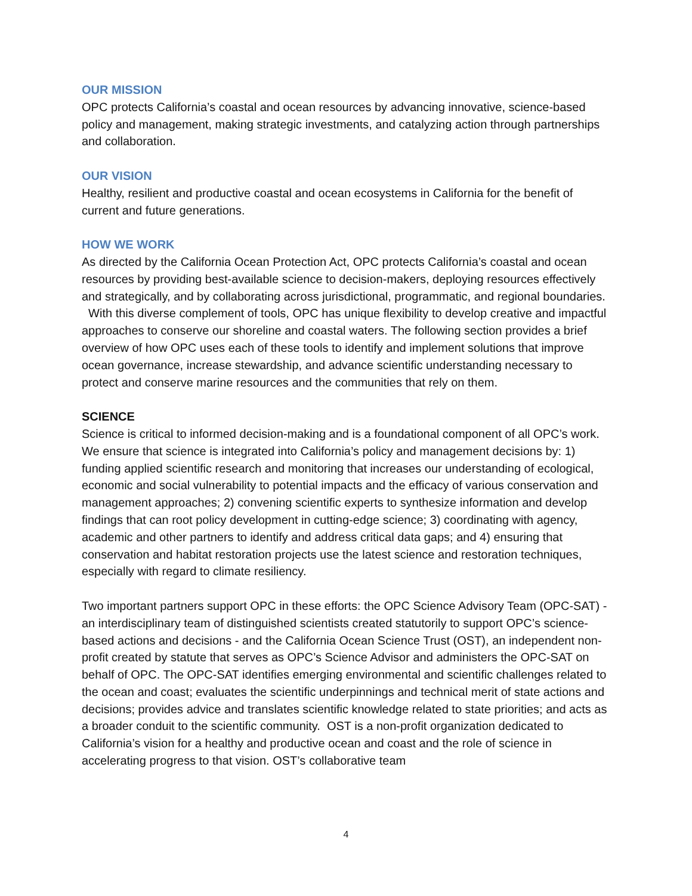OUR MISSION
OPC protects California’s coastal and ocean resources by advancing innovative, science-based policy and management, making strategic investments, and catalyzing action through partnerships and collaboration.
OUR VISION
Healthy, resilient and productive coastal and ocean ecosystems in California for the benefit of current and future generations.
HOW WE WORK
As directed by the California Ocean Protection Act, OPC protects California’s coastal and ocean resources by providing best-available science to decision-makers, deploying resources effectively and strategically, and by collaborating across jurisdictional, programmatic, and regional boundaries. With this diverse complement of tools, OPC has unique flexibility to develop creative and impactful approaches to conserve our shoreline and coastal waters. The following section provides a brief overview of how OPC uses each of these tools to identify and implement solutions that improve ocean governance, increase stewardship, and advance scientific understanding necessary to protect and conserve marine resources and the communities that rely on them.
SCIENCE
Science is critical to informed decision-making and is a foundational component of all OPC’s work. We ensure that science is integrated into California’s policy and management decisions by: 1) funding applied scientific research and monitoring that increases our understanding of ecological, economic and social vulnerability to potential impacts and the efficacy of various conservation and management approaches; 2) convening scientific experts to synthesize information and develop findings that can root policy development in cutting-edge science; 3) coordinating with agency, academic and other partners to identify and address critical data gaps; and 4) ensuring that conservation and habitat restoration projects use the latest science and restoration techniques, especially with regard to climate resiliency.
Two important partners support OPC in these efforts: the OPC Science Advisory Team (OPC-SAT) - an interdisciplinary team of distinguished scientists created statutorily to support OPC’s science-based actions and decisions - and the California Ocean Science Trust (OST), an independent non-profit created by statute that serves as OPC’s Science Advisor and administers the OPC-SAT on behalf of OPC. The OPC-SAT identifies emerging environmental and scientific challenges related to the ocean and coast; evaluates the scientific underpinnings and technical merit of state actions and decisions; provides advice and translates scientific knowledge related to state priorities; and acts as a broader conduit to the scientific community. OST is a non-profit organization dedicated to California’s vision for a healthy and productive ocean and coast and the role of science in accelerating progress to that vision. OST’s collaborative team
4